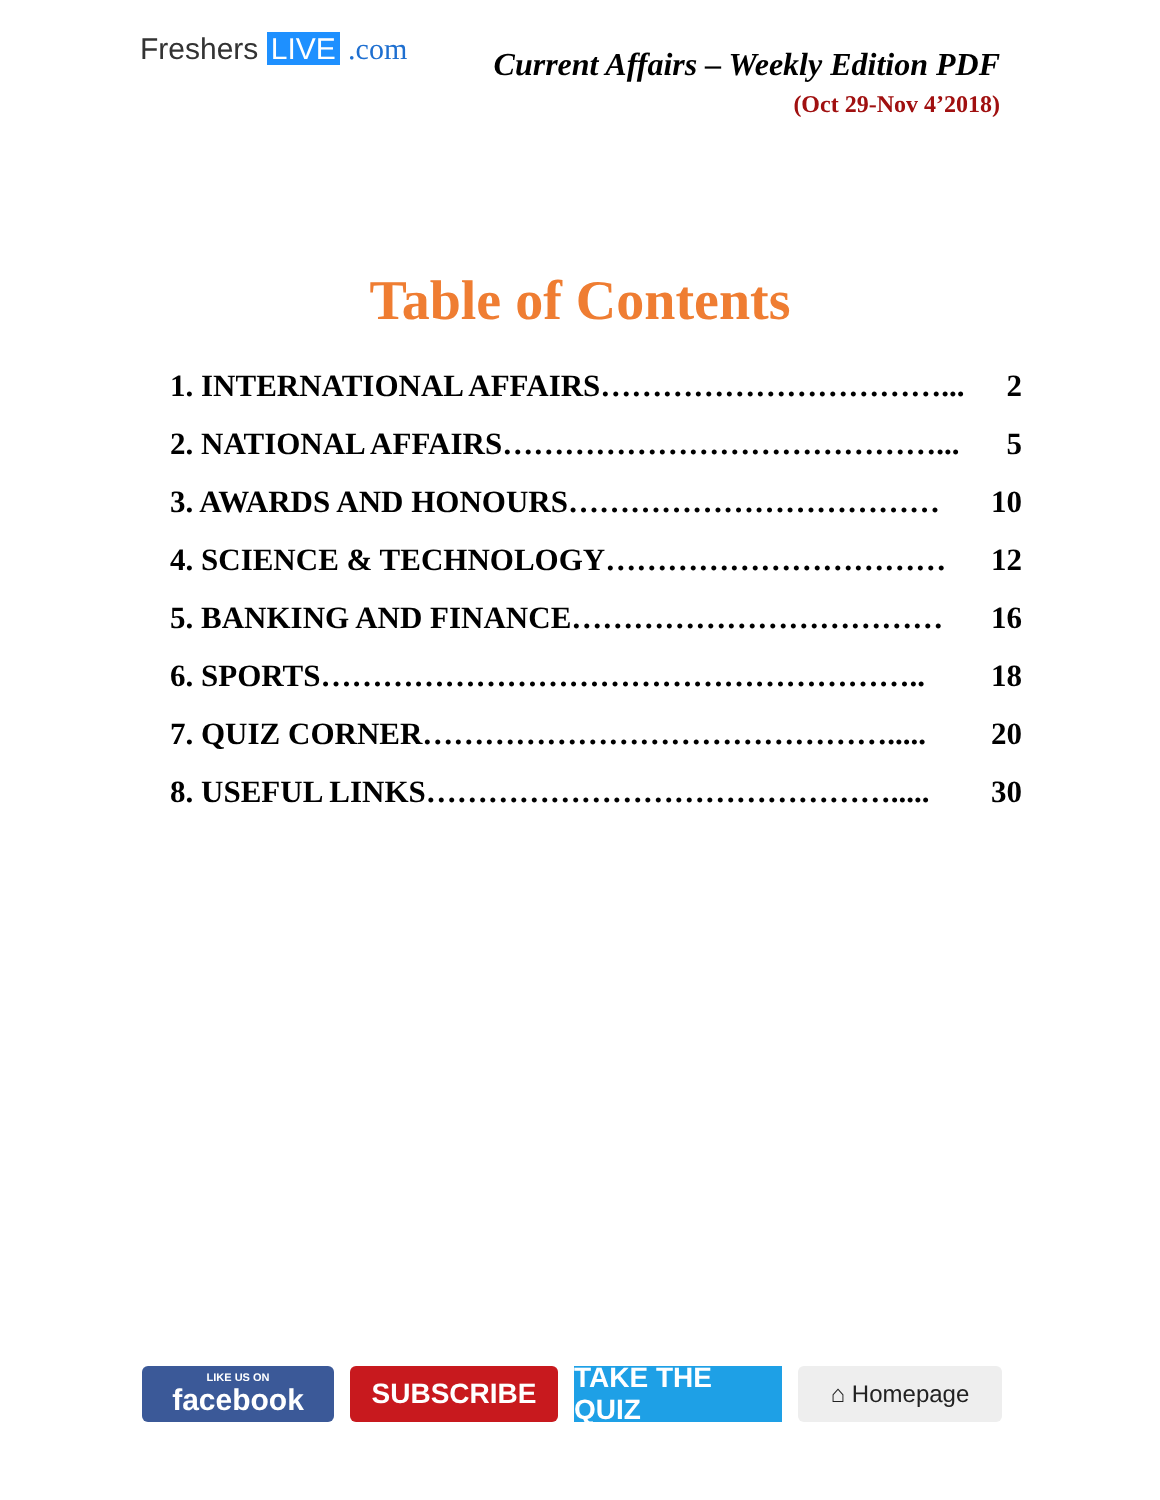Freshers LIVE .com
Current Affairs – Weekly Edition PDF
(Oct 29-Nov 4’2018)
Table of Contents
1. INTERNATIONAL AFFAIRS……………………………... 2
2. NATIONAL AFFAIRS……………………………………... 5
3. AWARDS AND HONOURS……………………………… 10
4. SCIENCE & TECHNOLOGY…………………………… 12
5. BANKING AND FINANCE……………………………… 16
6. SPORTS………………………………………………….. 18
7. QUIZ CORNER………………………………………..... 20
8. USEFUL LINKS………………………………………..... 30
LIKE US ON
facebook
SUBSCRIBE TAKE THE QUIZ
⌂ Homepage